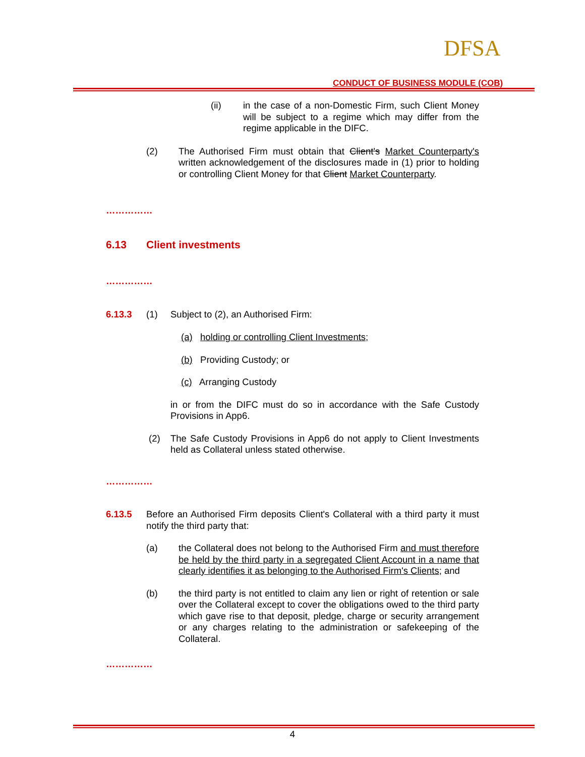DFSA
CONDUCT OF BUSINESS MODULE (COB)
(ii) in the case of a non-Domestic Firm, such Client Money will be subject to a regime which may differ from the regime applicable in the DIFC.
(2) The Authorised Firm must obtain that Client's Market Counterparty's written acknowledgement of the disclosures made in (1) prior to holding or controlling Client Money for that Client Market Counterparty.
……………
6.13 Client investments
……………
6.13.3 (1) Subject to (2), an Authorised Firm:
(a) holding or controlling Client Investments;
(b) Providing Custody; or
(c) Arranging Custody
in or from the DIFC must do so in accordance with the Safe Custody Provisions in App6.
(2) The Safe Custody Provisions in App6 do not apply to Client Investments held as Collateral unless stated otherwise.
……………
6.13.5 Before an Authorised Firm deposits Client's Collateral with a third party it must notify the third party that:
(a) the Collateral does not belong to the Authorised Firm and must therefore be held by the third party in a segregated Client Account in a name that clearly identifies it as belonging to the Authorised Firm's Clients; and
(b) the third party is not entitled to claim any lien or right of retention or sale over the Collateral except to cover the obligations owed to the third party which gave rise to that deposit, pledge, charge or security arrangement or any charges relating to the administration or safekeeping of the Collateral.
……………
4